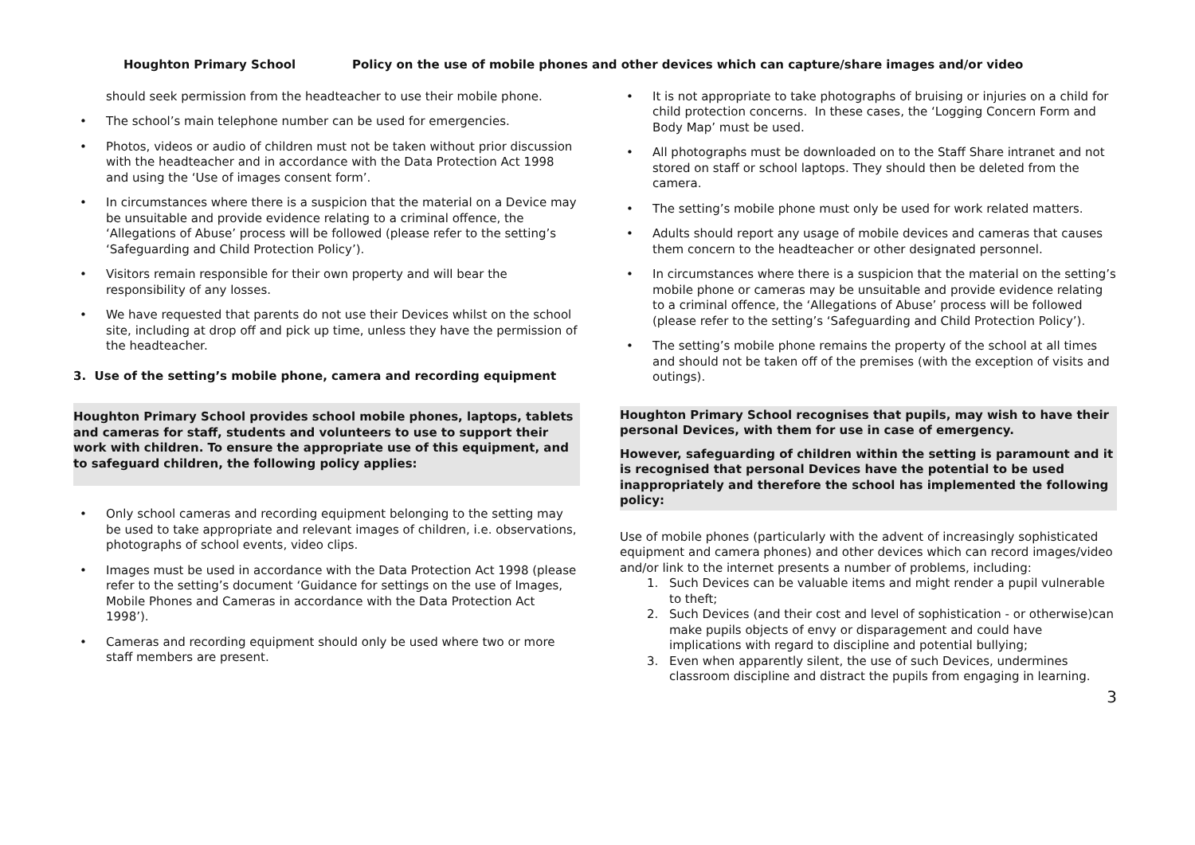Houghton Primary School Policy on the use of mobile phones and other devices which can capture/share images and/or video
should seek permission from the headteacher to use their mobile phone.
• The school’s main telephone number can be used for emergencies.
• Photos, videos or audio of children must not be taken without prior discussion with the headteacher and in accordance with the Data Protection Act 1998 and using the ‘Use of images consent form’.
• In circumstances where there is a suspicion that the material on a Device may be unsuitable and provide evidence relating to a criminal offence, the ‘Allegations of Abuse’ process will be followed (please refer to the setting’s ‘Safeguarding and Child Protection Policy’).
• Visitors remain responsible for their own property and will bear the responsibility of any losses.
• We have requested that parents do not use their Devices whilst on the school site, including at drop off and pick up time, unless they have the permission of the headteacher.
3. Use of the setting’s mobile phone, camera and recording equipment
Houghton Primary School provides school mobile phones, laptops, tablets and cameras for staff, students and volunteers to use to support their work with children. To ensure the appropriate use of this equipment, and to safeguard children, the following policy applies:
• Only school cameras and recording equipment belonging to the setting may be used to take appropriate and relevant images of children, i.e. observations, photographs of school events, video clips.
• Images must be used in accordance with the Data Protection Act 1998 (please refer to the setting’s document ‘Guidance for settings on the use of Images, Mobile Phones and Cameras in accordance with the Data Protection Act 1998’).
• Cameras and recording equipment should only be used where two or more staff members are present.
• It is not appropriate to take photographs of bruising or injuries on a child for child protection concerns. In these cases, the ‘Logging Concern Form and Body Map’ must be used.
• All photographs must be downloaded on to the Staff Share intranet and not stored on staff or school laptops. They should then be deleted from the camera.
• The setting’s mobile phone must only be used for work related matters.
• Adults should report any usage of mobile devices and cameras that causes them concern to the headteacher or other designated personnel.
• In circumstances where there is a suspicion that the material on the setting’s mobile phone or cameras may be unsuitable and provide evidence relating to a criminal offence, the ‘Allegations of Abuse’ process will be followed (please refer to the setting’s ‘Safeguarding and Child Protection Policy’).
• The setting’s mobile phone remains the property of the school at all times and should not be taken off of the premises (with the exception of visits and outings).
Houghton Primary School recognises that pupils, may wish to have their personal Devices, with them for use in case of emergency.
However, safeguarding of children within the setting is paramount and it is recognised that personal Devices have the potential to be used inappropriately and therefore the school has implemented the following policy:
Use of mobile phones (particularly with the advent of increasingly sophisticated equipment and camera phones) and other devices which can record images/video and/or link to the internet presents a number of problems, including:
1. Such Devices can be valuable items and might render a pupil vulnerable to theft;
2. Such Devices (and their cost and level of sophistication - or otherwise)can make pupils objects of envy or disparagement and could have implications with regard to discipline and potential bullying;
3. Even when apparently silent, the use of such Devices, undermines classroom discipline and distract the pupils from engaging in learning.
3